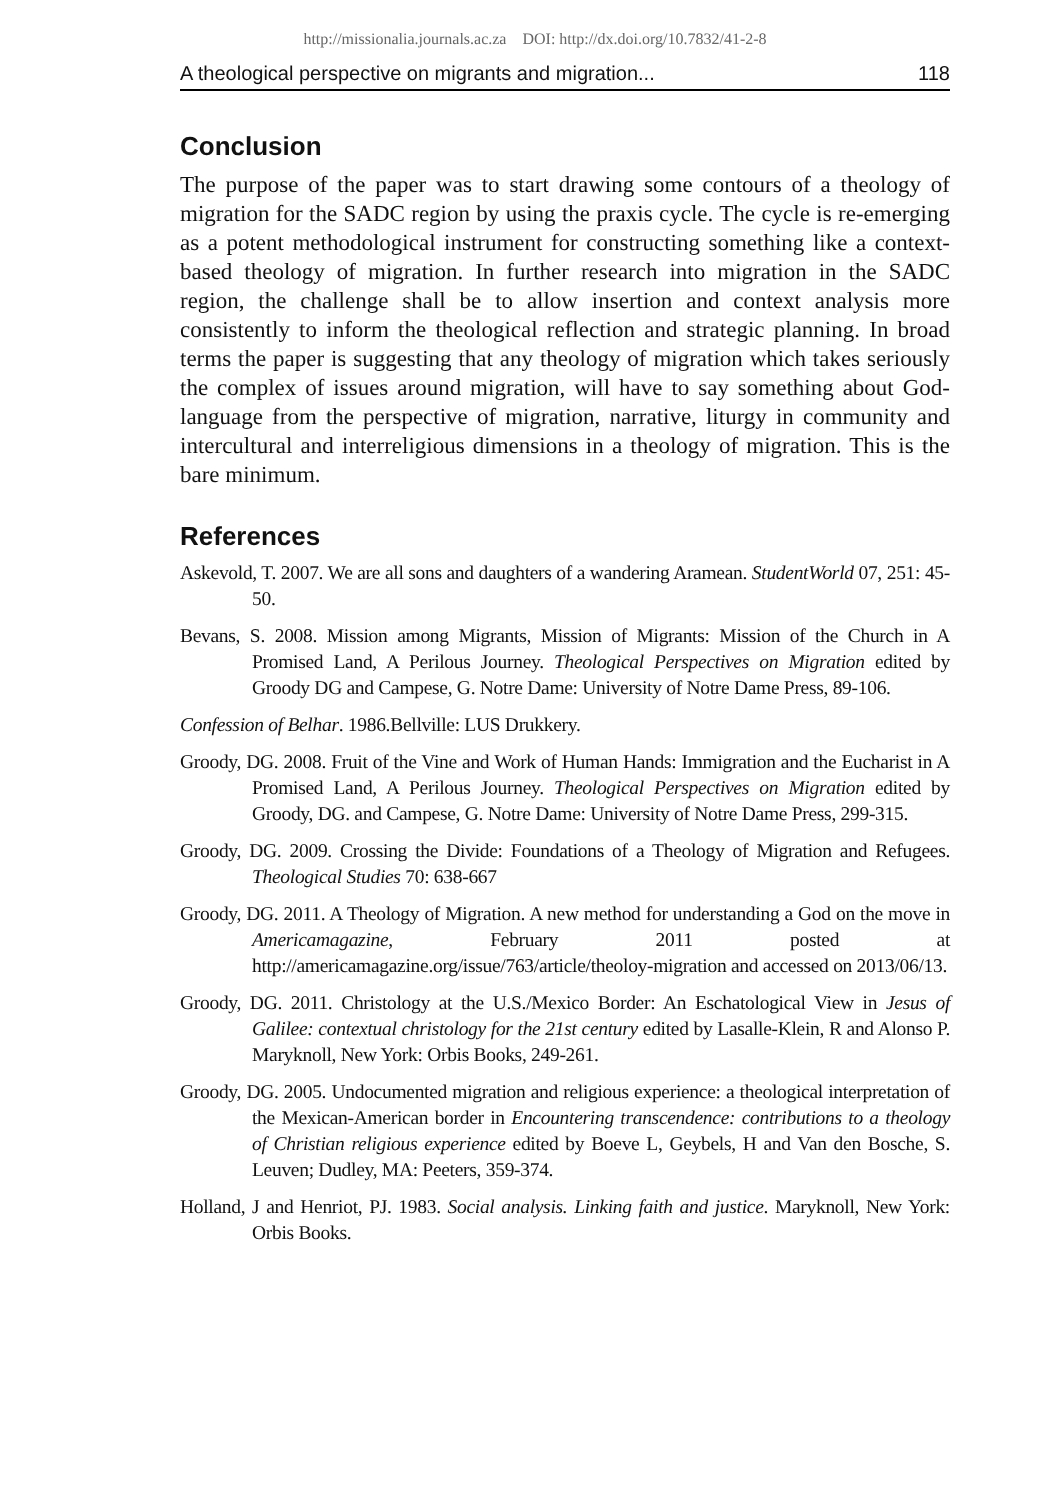http://missionalia.journals.ac.za DOI: http://dx.doi.org/10.7832/41-2-8
A theological perspective on migrants and migration... 118
Conclusion
The purpose of the paper was to start drawing some contours of a theology of migration for the SADC region by using the praxis cycle. The cycle is re-emerging as a potent methodological instrument for constructing something like a context-based theology of migration. In further research into migration in the SADC region, the challenge shall be to allow insertion and context analysis more consistently to inform the theological reflection and strategic planning. In broad terms the paper is suggesting that any theology of migration which takes seriously the complex of issues around migration, will have to say something about God-language from the perspective of migration, narrative, liturgy in community and intercultural and interreligious dimensions in a theology of migration. This is the bare minimum.
References
Askevold, T. 2007. We are all sons and daughters of a wandering Aramean. StudentWorld 07, 251: 45-50.
Bevans, S. 2008. Mission among Migrants, Mission of Migrants: Mission of the Church in A Promised Land, A Perilous Journey. Theological Perspectives on Migration edited by Groody DG and Campese, G. Notre Dame: University of Notre Dame Press, 89-106.
Confession of Belhar. 1986.Bellville: LUS Drukkery.
Groody, DG. 2008. Fruit of the Vine and Work of Human Hands: Immigration and the Eucharist in A Promised Land, A Perilous Journey. Theological Perspectives on Migration edited by Groody, DG. and Campese, G. Notre Dame: University of Notre Dame Press, 299-315.
Groody, DG. 2009. Crossing the Divide: Foundations of a Theology of Migration and Refugees. Theological Studies 70: 638-667
Groody, DG. 2011. A Theology of Migration. A new method for understanding a God on the move in Americamagazine, February 2011 posted at http://americamagazine.org/issue/763/article/theoloy-migration and accessed on 2013/06/13.
Groody, DG. 2011. Christology at the U.S./Mexico Border: An Eschatological View in Jesus of Galilee: contextual christology for the 21st century edited by Lasalle-Klein, R and Alonso P. Maryknoll, New York: Orbis Books, 249-261.
Groody, DG. 2005. Undocumented migration and religious experience: a theological interpretation of the Mexican-American border in Encountering transcendence: contributions to a theology of Christian religious experience edited by Boeve L, Geybels, H and Van den Bosche, S. Leuven; Dudley, MA: Peeters, 359-374.
Holland, J and Henriot, PJ. 1983. Social analysis. Linking faith and justice. Maryknoll, New York: Orbis Books.